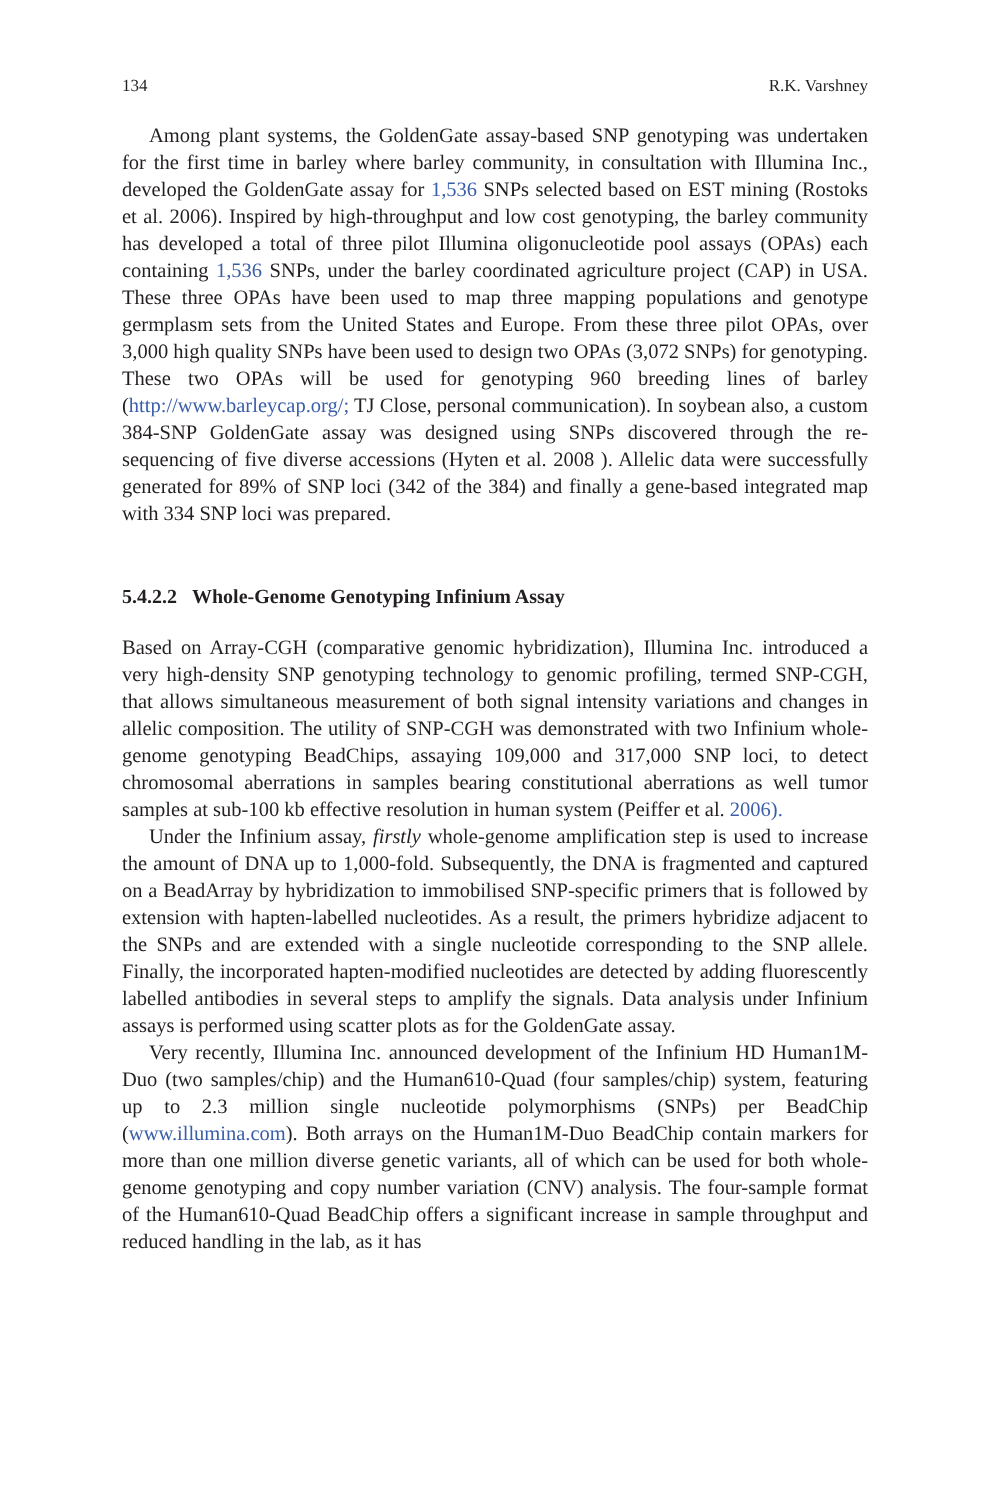134 R.K. Varshney
Among plant systems, the GoldenGate assay-based SNP genotyping was undertaken for the first time in barley where barley community, in consultation with Illumina Inc., developed the GoldenGate assay for 1,536 SNPs selected based on EST mining (Rostoks et al. 2006). Inspired by high-throughput and low cost genotyping, the barley community has developed a total of three pilot Illumina oligonucleotide pool assays (OPAs) each containing 1,536 SNPs, under the barley coordinated agriculture project (CAP) in USA. These three OPAs have been used to map three mapping populations and genotype germplasm sets from the United States and Europe. From these three pilot OPAs, over 3,000 high quality SNPs have been used to design two OPAs (3,072 SNPs) for genotyping. These two OPAs will be used for genotyping 960 breeding lines of barley (http://www.barleycap.org/; TJ Close, personal communication). In soybean also, a custom 384-SNP GoldenGate assay was designed using SNPs discovered through the re-sequencing of five diverse accessions (Hyten et al. 2008 ). Allelic data were successfully generated for 89% of SNP loci (342 of the 384) and finally a gene-based integrated map with 334 SNP loci was prepared.
5.4.2.2 Whole-Genome Genotyping Infinium Assay
Based on Array-CGH (comparative genomic hybridization), Illumina Inc. introduced a very high-density SNP genotyping technology to genomic profiling, termed SNP-CGH, that allows simultaneous measurement of both signal intensity variations and changes in allelic composition. The utility of SNP-CGH was demonstrated with two Infinium whole-genome genotyping BeadChips, assaying 109,000 and 317,000 SNP loci, to detect chromosomal aberrations in samples bearing constitutional aberrations as well tumor samples at sub-100 kb effective resolution in human system (Peiffer et al. 2006).
Under the Infinium assay, firstly whole-genome amplification step is used to increase the amount of DNA up to 1,000-fold. Subsequently, the DNA is fragmented and captured on a BeadArray by hybridization to immobilised SNP-specific primers that is followed by extension with hapten-labelled nucleotides. As a result, the primers hybridize adjacent to the SNPs and are extended with a single nucleotide corresponding to the SNP allele. Finally, the incorporated hapten-modified nucleotides are detected by adding fluorescently labelled antibodies in several steps to amplify the signals. Data analysis under Infinium assays is performed using scatter plots as for the GoldenGate assay.
Very recently, Illumina Inc. announced development of the Infinium HD Human1M-Duo (two samples/chip) and the Human610-Quad (four samples/chip) system, featuring up to 2.3 million single nucleotide polymorphisms (SNPs) per BeadChip (www.illumina.com). Both arrays on the Human1M-Duo BeadChip contain markers for more than one million diverse genetic variants, all of which can be used for both whole-genome genotyping and copy number variation (CNV) analysis. The four-sample format of the Human610-Quad BeadChip offers a significant increase in sample throughput and reduced handling in the lab, as it has